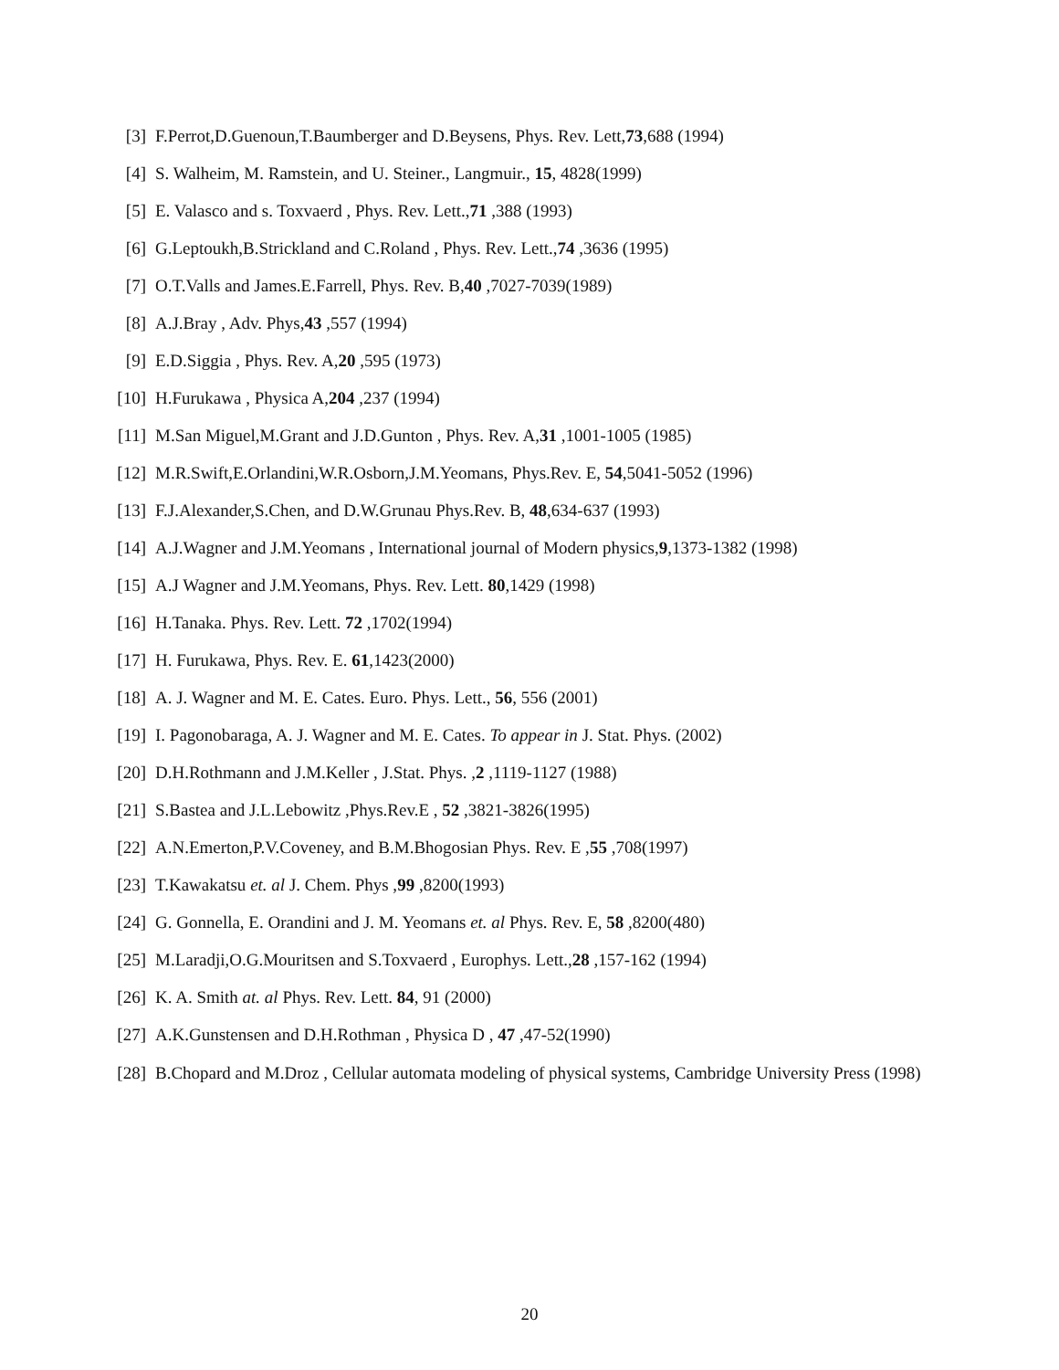[3] F.Perrot,D.Guenoun,T.Baumberger and D.Beysens, Phys. Rev. Lett,73,688 (1994)
[4] S. Walheim, M. Ramstein, and U. Steiner., Langmuir., 15, 4828(1999)
[5] E. Valasco and s. Toxvaerd , Phys. Rev. Lett.,71 ,388 (1993)
[6] G.Leptoukh,B.Strickland and C.Roland , Phys. Rev. Lett.,74 ,3636 (1995)
[7] O.T.Valls and James.E.Farrell, Phys. Rev. B,40 ,7027-7039(1989)
[8] A.J.Bray , Adv. Phys,43 ,557 (1994)
[9] E.D.Siggia , Phys. Rev. A,20 ,595 (1973)
[10] H.Furukawa , Physica A,204 ,237 (1994)
[11] M.San Miguel,M.Grant and J.D.Gunton , Phys. Rev. A,31 ,1001-1005 (1985)
[12] M.R.Swift,E.Orlandini,W.R.Osborn,J.M.Yeomans, Phys.Rev. E, 54,5041-5052 (1996)
[13] F.J.Alexander,S.Chen, and D.W.Grunau Phys.Rev. B, 48,634-637 (1993)
[14] A.J.Wagner and J.M.Yeomans , International journal of Modern physics,9,1373-1382 (1998)
[15] A.J Wagner and J.M.Yeomans, Phys. Rev. Lett. 80,1429 (1998)
[16] H.Tanaka. Phys. Rev. Lett. 72 ,1702(1994)
[17] H. Furukawa, Phys. Rev. E. 61,1423(2000)
[18] A. J. Wagner and M. E. Cates. Euro. Phys. Lett., 56, 556 (2001)
[19] I. Pagonobaraga, A. J. Wagner and M. E. Cates. To appear in J. Stat. Phys. (2002)
[20] D.H.Rothmann and J.M.Keller , J.Stat. Phys. ,2 ,1119-1127 (1988)
[21] S.Bastea and J.L.Lebowitz ,Phys.Rev.E , 52 ,3821-3826(1995)
[22] A.N.Emerton,P.V.Coveney, and B.M.Bhogosian Phys. Rev. E ,55 ,708(1997)
[23] T.Kawakatsu et. al J. Chem. Phys ,99 ,8200(1993)
[24] G. Gonnella, E. Orandini and J. M. Yeomans et. al Phys. Rev. E, 58 ,8200(480)
[25] M.Laradji,O.G.Mouritsen and S.Toxvaerd , Europhys. Lett.,28 ,157-162 (1994)
[26] K. A. Smith at. al Phys. Rev. Lett. 84, 91 (2000)
[27] A.K.Gunstensen and D.H.Rothman , Physica D , 47 ,47-52(1990)
[28] B.Chopard and M.Droz , Cellular automata modeling of physical systems, Cambridge University Press (1998)
20